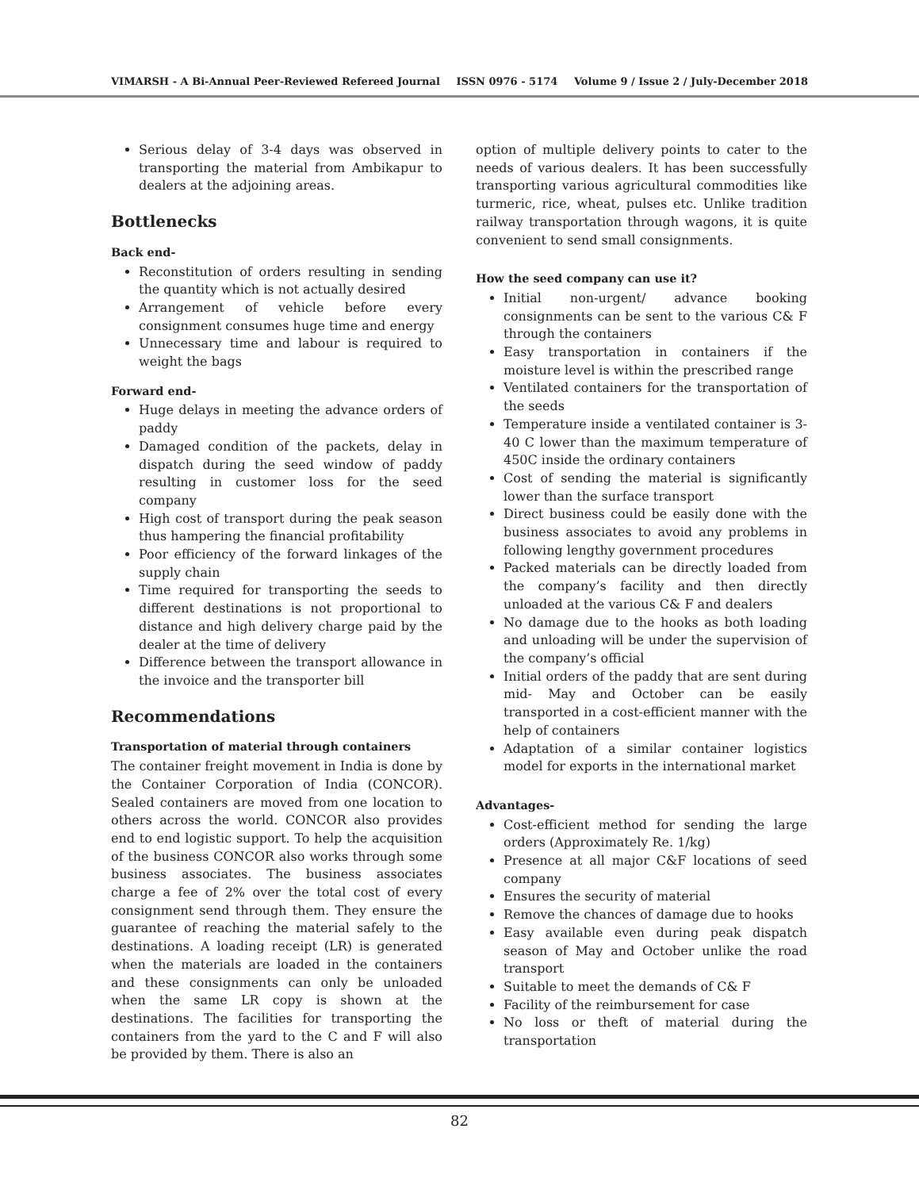VIMARSH - A Bi-Annual Peer-Reviewed Refereed Journal ISSN 0976 - 5174 Volume 9 / Issue 2 / July-December 2018
Serious delay of 3-4 days was observed in transporting the material from Ambikapur to dealers at the adjoining areas.
Bottlenecks
Back end-
Reconstitution of orders resulting in sending the quantity which is not actually desired
Arrangement of vehicle before every consignment consumes huge time and energy
Unnecessary time and labour is required to weight the bags
Forward end-
Huge delays in meeting the advance orders of paddy
Damaged condition of the packets, delay in dispatch during the seed window of paddy resulting in customer loss for the seed company
High cost of transport during the peak season thus hampering the financial profitability
Poor efficiency of the forward linkages of the supply chain
Time required for transporting the seeds to different destinations is not proportional to distance and high delivery charge paid by the dealer at the time of delivery
Difference between the transport allowance in the invoice and the transporter bill
Recommendations
Transportation of material through containers
The container freight movement in India is done by the Container Corporation of India (CONCOR). Sealed containers are moved from one location to others across the world. CONCOR also provides end to end logistic support. To help the acquisition of the business CONCOR also works through some business associates. The business associates charge a fee of 2% over the total cost of every consignment send through them. They ensure the guarantee of reaching the material safely to the destinations. A loading receipt (LR) is generated when the materials are loaded in the containers and these consignments can only be unloaded when the same LR copy is shown at the destinations. The facilities for transporting the containers from the yard to the C and F will also be provided by them. There is also an
option of multiple delivery points to cater to the needs of various dealers. It has been successfully transporting various agricultural commodities like turmeric, rice, wheat, pulses etc. Unlike tradition railway transportation through wagons, it is quite convenient to send small consignments.
How the seed company can use it?
Initial non-urgent/ advance booking consignments can be sent to the various C& F through the containers
Easy transportation in containers if the moisture level is within the prescribed range
Ventilated containers for the transportation of the seeds
Temperature inside a ventilated container is 3-40 C lower than the maximum temperature of 450C inside the ordinary containers
Cost of sending the material is significantly lower than the surface transport
Direct business could be easily done with the business associates to avoid any problems in following lengthy government procedures
Packed materials can be directly loaded from the company’s facility and then directly unloaded at the various C& F and dealers
No damage due to the hooks as both loading and unloading will be under the supervision of the company’s official
Initial orders of the paddy that are sent during mid- May and October can be easily transported in a cost-efficient manner with the help of containers
Adaptation of a similar container logistics model for exports in the international market
Advantages-
Cost-efficient method for sending the large orders (Approximately Re. 1/kg)
Presence at all major C&F locations of seed company
Ensures the security of material
Remove the chances of damage due to hooks
Easy available even during peak dispatch season of May and October unlike the road transport
Suitable to meet the demands of C& F
Facility of the reimbursement for case
No loss or theft of material during the transportation
82